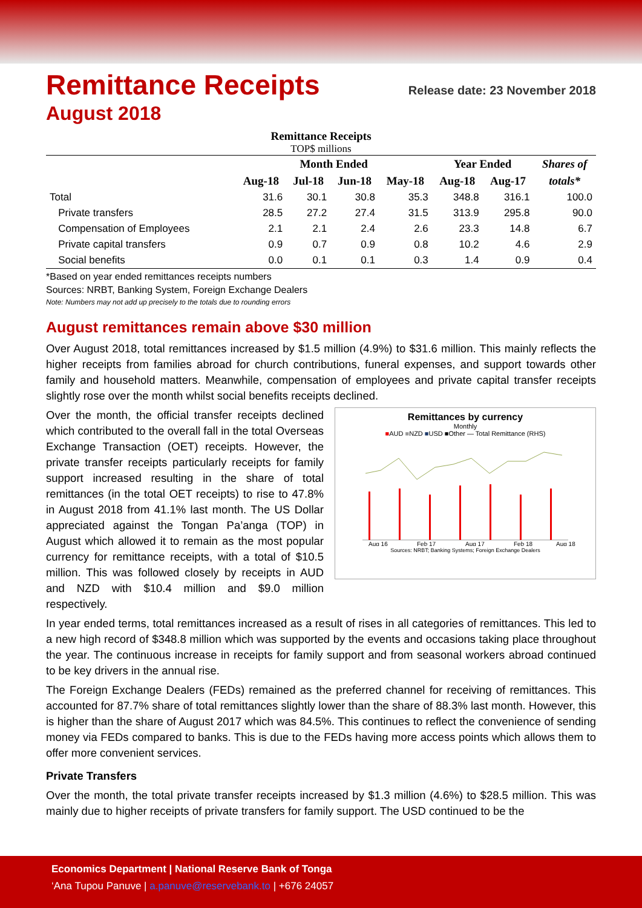Remittance Receipts Release date: 23 November 2018
August 2018
Remittance Receipts
TOP$ millions
| | Month Ended | | | | Year Ended | | Shares of |
| --- | --- | --- | --- | --- | --- | --- | --- |
| | Aug-18 | Jul-18 | Jun-18 | May-18 | Aug-18 | Aug-17 | totals* |
| Total | 31.6 | 30.1 | 30.8 | 35.3 | 348.8 | 316.1 | 100.0 |
| Private transfers | 28.5 | 27.2 | 27.4 | 31.5 | 313.9 | 295.8 | 90.0 |
| Compensation of Employees | 2.1 | 2.1 | 2.4 | 2.6 | 23.3 | 14.8 | 6.7 |
| Private capital transfers | 0.9 | 0.7 | 0.9 | 0.8 | 10.2 | 4.6 | 2.9 |
| Social benefits | 0.0 | 0.1 | 0.1 | 0.3 | 1.4 | 0.9 | 0.4 |
*Based on year ended remittances receipts numbers
Sources: NRBT, Banking System, Foreign Exchange Dealers
Note: Numbers may not add up precisely to the totals due to rounding errors
August remittances remain above $30 million
Over August 2018, total remittances increased by $1.5 million (4.9%) to $31.6 million. This mainly reflects the higher receipts from families abroad for church contributions, funeral expenses, and support towards other family and household matters. Meanwhile, compensation of employees and private capital transfer receipts slightly rose over the month whilst social benefits receipts declined.
Remittances by currency
Monthly
■AUD ■NZD ■USD ■Other — Total Remittance (RHS)
Aug 16
Feb 17
Aug 17
Feb 18
Aug 18
Sources: NRBT; Banking Systems; Foreign Exchange Dealers
Over the month, the official transfer receipts declined which contributed to the overall fall in the total Overseas Exchange Transaction (OET) receipts. However, the private transfer receipts particularly receipts for family support increased resulting in the share of total remittances (in the total OET receipts) to rise to 47.8% in August 2018 from 41.1% last month. The US Dollar appreciated against the Tongan Pa’anga (TOP) in August which allowed it to remain as the most popular currency for remittance receipts, with a total of $10.5 million. This was followed closely by receipts in AUD and NZD with $10.4 million and $9.0 million respectively.
In year ended terms, total remittances increased as a result of rises in all categories of remittances. This led to a new high record of $348.8 million which was supported by the events and occasions taking place throughout the year. The continuous increase in receipts for family support and from seasonal workers abroad continued to be key drivers in the annual rise.
The Foreign Exchange Dealers (FEDs) remained as the preferred channel for receiving of remittances. This accounted for 87.7% share of total remittances slightly lower than the share of 88.3% last month. However, this is higher than the share of August 2017 which was 84.5%. This continues to reflect the convenience of sending money via FEDs compared to banks. This is due to the FEDs having more access points which allows them to offer more convenient services.
Private Transfers
Over the month, the total private transfer receipts increased by $1.3 million (4.6%) to $28.5 million. This was mainly due to higher receipts of private transfers for family support. The USD continued to be the
Economics Department | National Reserve Bank of Tonga
‘Ana Tupou Panuve | a.panuve@reservebank.to | +676 24057